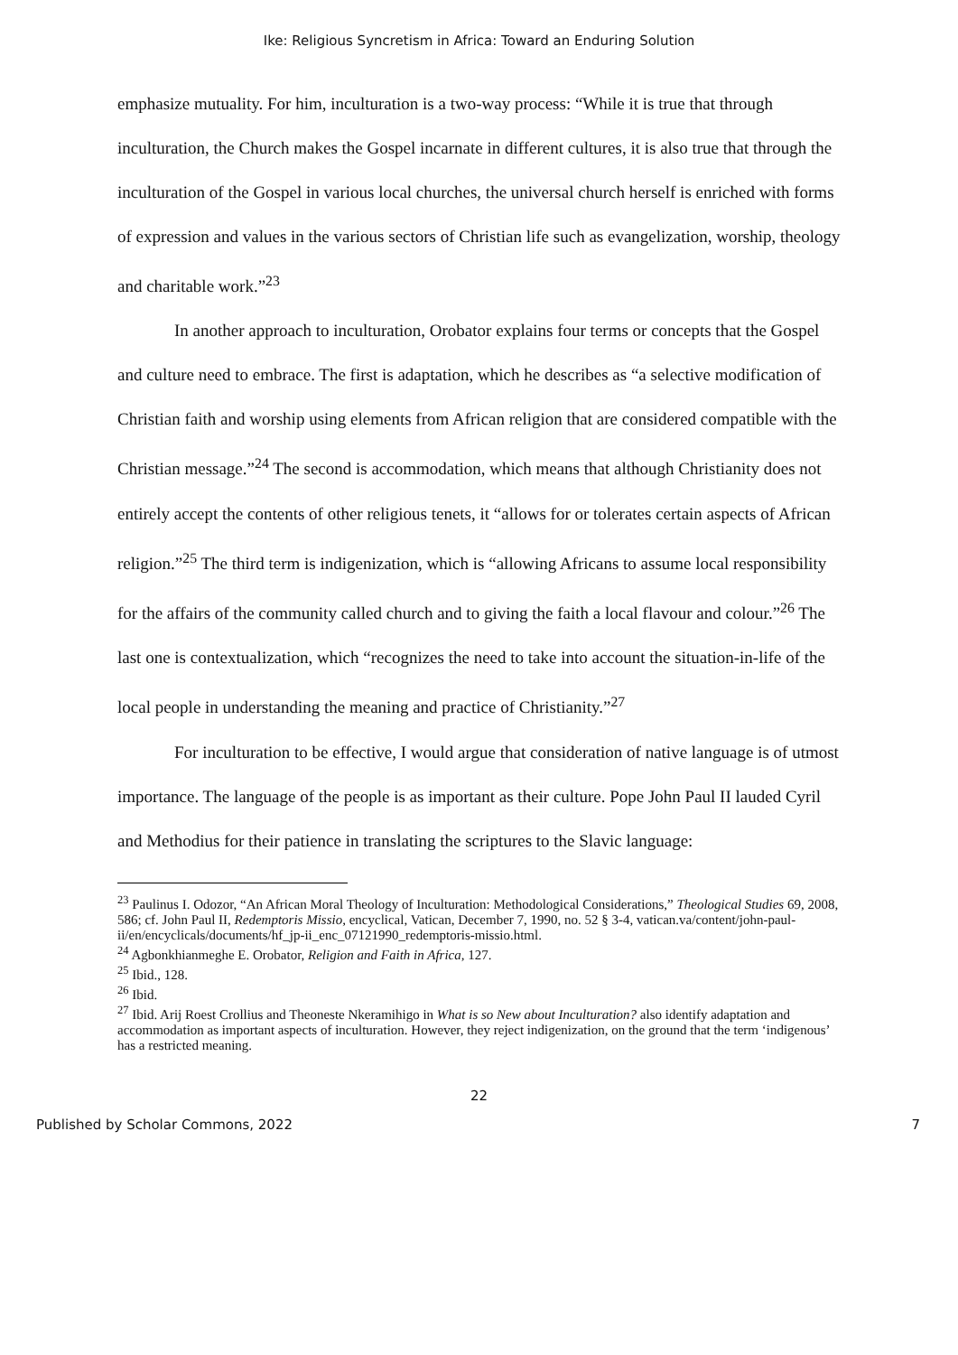Ike: Religious Syncretism in Africa: Toward an Enduring Solution
emphasize mutuality. For him, inculturation is a two-way process: “While it is true that through inculturation, the Church makes the Gospel incarnate in different cultures, it is also true that through the inculturation of the Gospel in various local churches, the universal church herself is enriched with forms of expression and values in the various sectors of Christian life such as evangelization, worship, theology and charitable work.”<sup>23</sup>
In another approach to inculturation, Orobator explains four terms or concepts that the Gospel and culture need to embrace. The first is adaptation, which he describes as “a selective modification of Christian faith and worship using elements from African religion that are considered compatible with the Christian message.”<sup>24</sup> The second is accommodation, which means that although Christianity does not entirely accept the contents of other religious tenets, it “allows for or tolerates certain aspects of African religion.”<sup>25</sup> The third term is indigenization, which is “allowing Africans to assume local responsibility for the affairs of the community called church and to giving the faith a local flavour and colour.”<sup>26</sup> The last one is contextualization, which “recognizes the need to take into account the situation-in-life of the local people in understanding the meaning and practice of Christianity.”<sup>27</sup>
For inculturation to be effective, I would argue that consideration of native language is of utmost importance. The language of the people is as important as their culture. Pope John Paul II lauded Cyril and Methodius for their patience in translating the scriptures to the Slavic language:
<sup>23</sup> Paulinus I. Odozor, “An African Moral Theology of Inculturation: Methodological Considerations,” Theological Studies 69, 2008, 586; cf. John Paul II, Redemptoris Missio, encyclical, Vatican, December 7, 1990, no. 52 § 3-4, vatican.va/content/john-paul-ii/en/encyclicals/documents/hf_jp-ii_enc_07121990_redemptoris-missio.html.
<sup>24</sup> Agbonkhianmeghe E. Orobator, Religion and Faith in Africa, 127.
<sup>25</sup> Ibid., 128.
<sup>26</sup> Ibid.
<sup>27</sup> Ibid. Arij Roest Crollius and Theoneste Nkeramihigo in What is so New about Inculturation? also identify adaptation and accommodation as important aspects of inculturation. However, they reject indigenization, on the ground that the term ‘indigenous’ has a restricted meaning.
22
Published by Scholar Commons, 2022 7